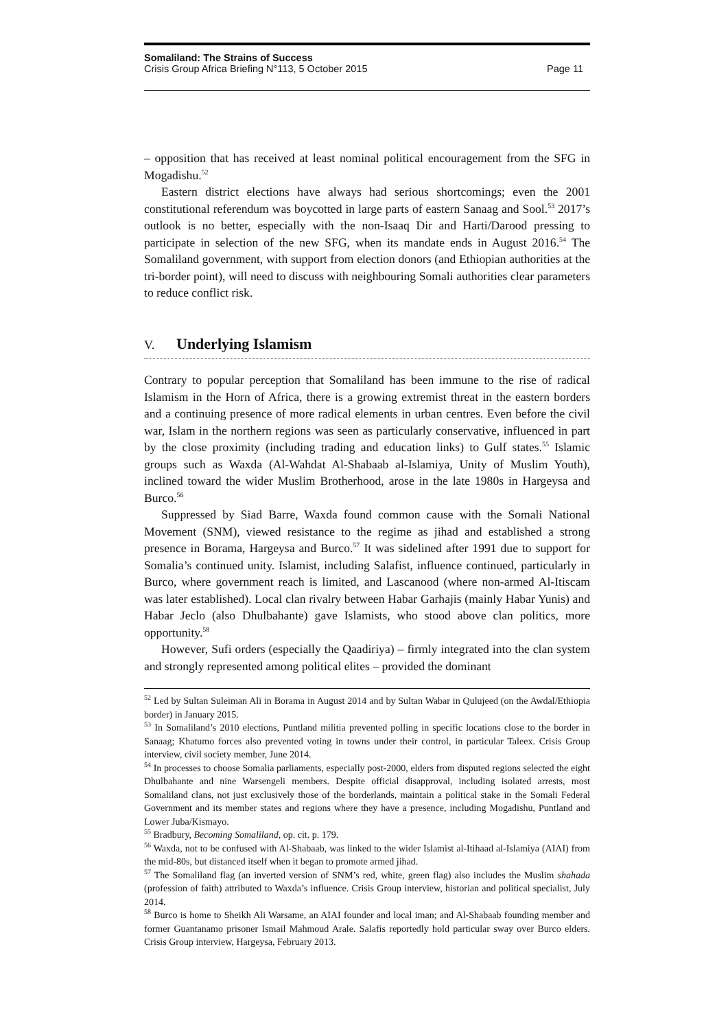Somaliland: The Strains of Success
Crisis Group Africa Briefing N°113, 5 October 2015 Page 11
– opposition that has received at least nominal political encouragement from the SFG in Mogadishu.<sup>52</sup>
Eastern district elections have always had serious shortcomings; even the 2001 constitutional referendum was boycotted in large parts of eastern Sanaag and Sool.<sup>53</sup> 2017’s outlook is no better, especially with the non-Isaaq Dir and Harti/Darood pressing to participate in selection of the new SFG, when its mandate ends in August 2016.<sup>54</sup> The Somaliland government, with support from election donors (and Ethiopian authorities at the tri-border point), will need to discuss with neighbouring Somali authorities clear parameters to reduce conflict risk.
V. Underlying Islamism
Contrary to popular perception that Somaliland has been immune to the rise of radical Islamism in the Horn of Africa, there is a growing extremist threat in the eastern borders and a continuing presence of more radical elements in urban centres. Even before the civil war, Islam in the northern regions was seen as particularly conservative, influenced in part by the close proximity (including trading and education links) to Gulf states.<sup>55</sup> Islamic groups such as Waxda (Al-Wahdat Al-Shabaab al-Islamiya, Unity of Muslim Youth), inclined toward the wider Muslim Brotherhood, arose in the late 1980s in Hargeysa and Burco.<sup>56</sup>
Suppressed by Siad Barre, Waxda found common cause with the Somali National Movement (SNM), viewed resistance to the regime as jihad and established a strong presence in Borama, Hargeysa and Burco.<sup>57</sup> It was sidelined after 1991 due to support for Somalia’s continued unity. Islamist, including Salafist, influence continued, particularly in Burco, where government reach is limited, and Lascanood (where non-armed Al-Itiscam was later established). Local clan rivalry between Habar Garhajis (mainly Habar Yunis) and Habar Jeclo (also Dhulbahante) gave Islamists, who stood above clan politics, more opportunity.<sup>58</sup>
However, Sufi orders (especially the Qaadiriya) – firmly integrated into the clan system and strongly represented among political elites – provided the dominant
<sup>52</sup> Led by Sultan Suleiman Ali in Borama in August 2014 and by Sultan Wabar in Qulujeed (on the Awdal/Ethiopia border) in January 2015.
<sup>53</sup> In Somaliland’s 2010 elections, Puntland militia prevented polling in specific locations close to the border in Sanaag; Khatumo forces also prevented voting in towns under their control, in particular Taleex. Crisis Group interview, civil society member, June 2014.
<sup>54</sup> In processes to choose Somalia parliaments, especially post-2000, elders from disputed regions selected the eight Dhulbahante and nine Warsengeli members. Despite official disapproval, including isolated arrests, most Somaliland clans, not just exclusively those of the borderlands, maintain a political stake in the Somali Federal Government and its member states and regions where they have a presence, including Mogadishu, Puntland and Lower Juba/Kismayo.
<sup>55</sup> Bradbury, Becoming Somaliland, op. cit. p. 179.
<sup>56</sup> Waxda, not to be confused with Al-Shabaab, was linked to the wider Islamist al-Itihaad al-Islamiya (AIAI) from the mid-80s, but distanced itself when it began to promote armed jihad.
<sup>57</sup> The Somaliland flag (an inverted version of SNM’s red, white, green flag) also includes the Muslim shahada (profession of faith) attributed to Waxda’s influence. Crisis Group interview, historian and political specialist, July 2014.
<sup>58</sup> Burco is home to Sheikh Ali Warsame, an AIAI founder and local iman; and Al-Shabaab founding member and former Guantanamo prisoner Ismail Mahmoud Arale. Salafis reportedly hold particular sway over Burco elders. Crisis Group interview, Hargeysa, February 2013.